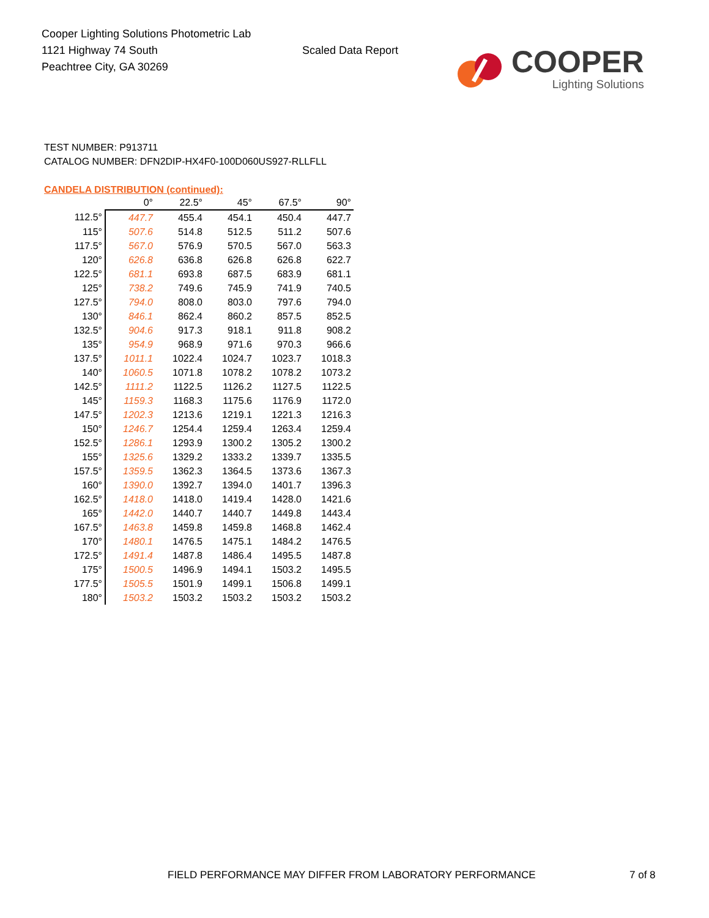Cooper Lighting Solutions Photometric Lab
1121 Highway 74 South
Peachtree City, GA 30269
Scaled Data Report
COOPER
Lighting Solutions
TEST NUMBER: P913711
CATALOG NUMBER: DFN2DIP-HX4F0-100D060US927-RLLFLL
CANDELA DISTRIBUTION (continued):
| | 0° | 22.5° | 45° | 67.5° | 90° |
| --- | --- | --- | --- | --- | --- |
| 112.5° | 447.7 | 455.4 | 454.1 | 450.4 | 447.7 |
| 115° | 507.6 | 514.8 | 512.5 | 511.2 | 507.6 |
| 117.5° | 567.0 | 576.9 | 570.5 | 567.0 | 563.3 |
| 120° | 626.8 | 636.8 | 626.8 | 626.8 | 622.7 |
| 122.5° | 681.1 | 693.8 | 687.5 | 683.9 | 681.1 |
| 125° | 738.2 | 749.6 | 745.9 | 741.9 | 740.5 |
| 127.5° | 794.0 | 808.0 | 803.0 | 797.6 | 794.0 |
| 130° | 846.1 | 862.4 | 860.2 | 857.5 | 852.5 |
| 132.5° | 904.6 | 917.3 | 918.1 | 911.8 | 908.2 |
| 135° | 954.9 | 968.9 | 971.6 | 970.3 | 966.6 |
| 137.5° | 1011.1 | 1022.4 | 1024.7 | 1023.7 | 1018.3 |
| 140° | 1060.5 | 1071.8 | 1078.2 | 1078.2 | 1073.2 |
| 142.5° | 1111.2 | 1122.5 | 1126.2 | 1127.5 | 1122.5 |
| 145° | 1159.3 | 1168.3 | 1175.6 | 1176.9 | 1172.0 |
| 147.5° | 1202.3 | 1213.6 | 1219.1 | 1221.3 | 1216.3 |
| 150° | 1246.7 | 1254.4 | 1259.4 | 1263.4 | 1259.4 |
| 152.5° | 1286.1 | 1293.9 | 1300.2 | 1305.2 | 1300.2 |
| 155° | 1325.6 | 1329.2 | 1333.2 | 1339.7 | 1335.5 |
| 157.5° | 1359.5 | 1362.3 | 1364.5 | 1373.6 | 1367.3 |
| 160° | 1390.0 | 1392.7 | 1394.0 | 1401.7 | 1396.3 |
| 162.5° | 1418.0 | 1418.0 | 1419.4 | 1428.0 | 1421.6 |
| 165° | 1442.0 | 1440.7 | 1440.7 | 1449.8 | 1443.4 |
| 167.5° | 1463.8 | 1459.8 | 1459.8 | 1468.8 | 1462.4 |
| 170° | 1480.1 | 1476.5 | 1475.1 | 1484.2 | 1476.5 |
| 172.5° | 1491.4 | 1487.8 | 1486.4 | 1495.5 | 1487.8 |
| 175° | 1500.5 | 1496.9 | 1494.1 | 1503.2 | 1495.5 |
| 177.5° | 1505.5 | 1501.9 | 1499.1 | 1506.8 | 1499.1 |
| 180° | 1503.2 | 1503.2 | 1503.2 | 1503.2 | 1503.2 |
FIELD PERFORMANCE MAY DIFFER FROM LABORATORY PERFORMANCE
7 of 8